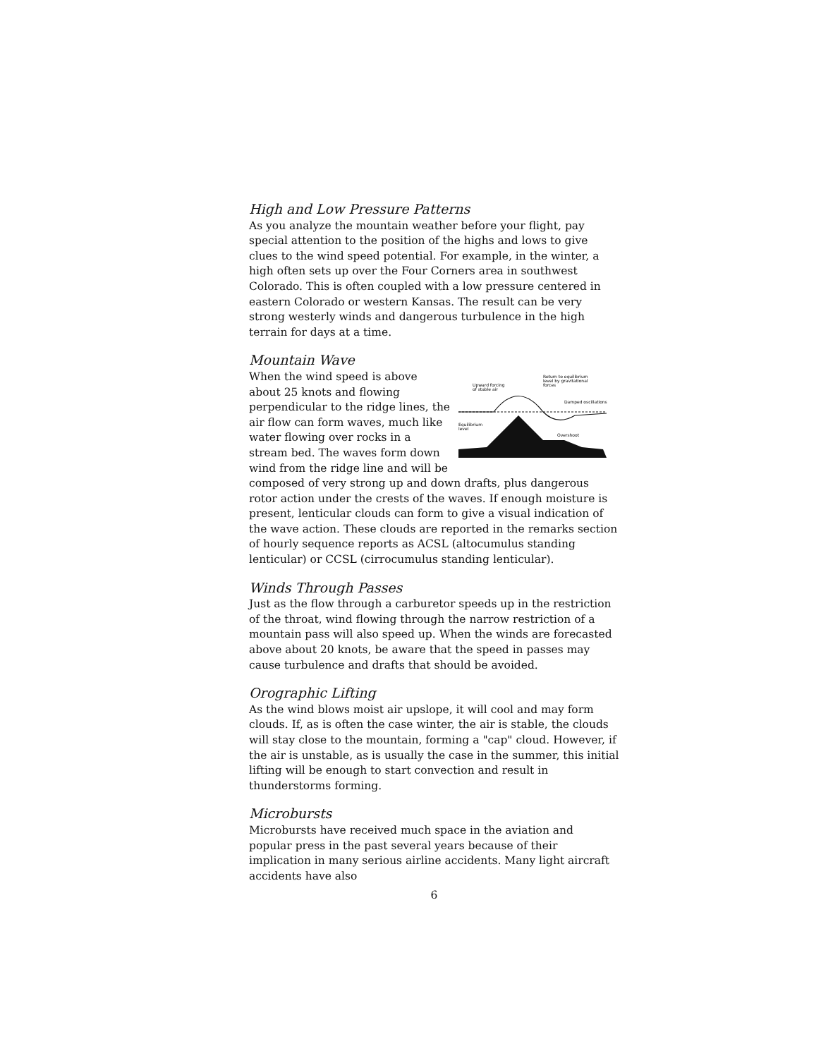High and Low Pressure Patterns
As you analyze the mountain weather before your flight, pay special attention to the position of the highs and lows to give clues to the wind speed potential. For example, in the winter, a high often sets up over the Four Corners area in southwest Colorado. This is often coupled with a low pressure centered in eastern Colorado or western Kansas. The result can be very strong westerly winds and dangerous turbulence in the high terrain for days at a time.
Mountain Wave
Upward forcing
of stable air
Return to equilibrium
level by gravitational
forces
Damped oscillations
Equilibrium
level
Overshoot
When the wind speed is above about 25 knots and flowing perpendicular to the ridge lines, the air flow can form waves, much like water flowing over rocks in a stream bed. The waves form down wind from the ridge line and will be composed of very strong up and down drafts, plus dangerous rotor action under the crests of the waves. If enough moisture is present, lenticular clouds can form to give a visual indication of the wave action. These clouds are reported in the remarks section of hourly sequence reports as ACSL (altocumulus standing lenticular) or CCSL (cirrocumulus standing lenticular).
Winds Through Passes
Just as the flow through a carburetor speeds up in the restriction of the throat, wind flowing through the narrow restriction of a mountain pass will also speed up. When the winds are forecasted above about 20 knots, be aware that the speed in passes may cause turbulence and drafts that should be avoided.
Orographic Lifting
As the wind blows moist air upslope, it will cool and may form clouds. If, as is often the case winter, the air is stable, the clouds will stay close to the mountain, forming a "cap" cloud. However, if the air is unstable, as is usually the case in the summer, this initial lifting will be enough to start convection and result in thunderstorms forming.
Microbursts
Microbursts have received much space in the aviation and popular press in the past several years because of their implication in many serious airline accidents. Many light aircraft accidents have also
6